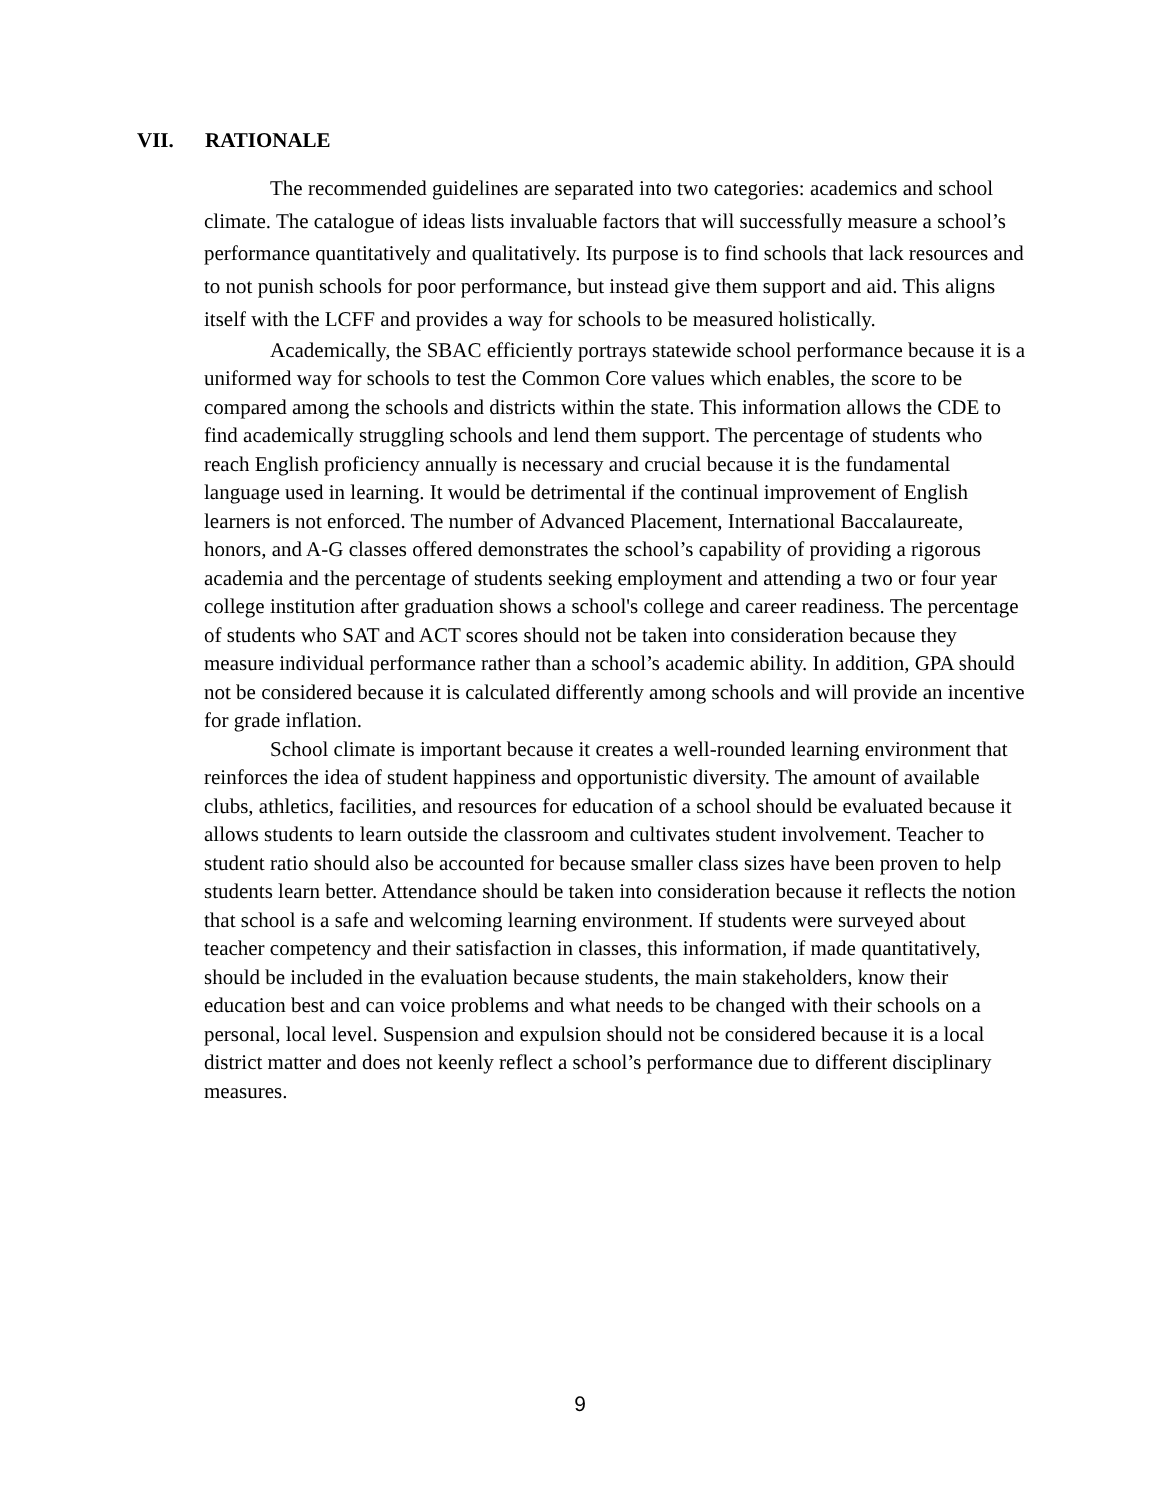VII. RATIONALE
The recommended guidelines are separated into two categories: academics and school climate. The catalogue of ideas lists invaluable factors that will successfully measure a school’s performance quantitatively and qualitatively. Its purpose is to find schools that lack resources and to not punish schools for poor performance, but instead give them support and aid. This aligns itself with the LCFF and provides a way for schools to be measured holistically.
Academically, the SBAC efficiently portrays statewide school performance because it is a uniformed way for schools to test the Common Core values which enables, the score to be compared among the schools and districts within the state. This information allows the CDE to find academically struggling schools and lend them support. The percentage of students who reach English proficiency annually is necessary and crucial because it is the fundamental language used in learning. It would be detrimental if the continual improvement of English learners is not enforced. The number of Advanced Placement, International Baccalaureate, honors, and A-G classes offered demonstrates the school’s capability of providing a rigorous academia and the percentage of students seeking employment and attending a two or four year college institution after graduation shows a school's college and career readiness. The percentage of students who SAT and ACT scores should not be taken into consideration because they measure individual performance rather than a school’s academic ability. In addition, GPA should not be considered because it is calculated differently among schools and will provide an incentive for grade inflation.
School climate is important because it creates a well-rounded learning environment that reinforces the idea of student happiness and opportunistic diversity. The amount of available clubs, athletics, facilities, and resources for education of a school should be evaluated because it allows students to learn outside the classroom and cultivates student involvement. Teacher to student ratio should also be accounted for because smaller class sizes have been proven to help students learn better. Attendance should be taken into consideration because it reflects the notion that school is a safe and welcoming learning environment. If students were surveyed about teacher competency and their satisfaction in classes, this information, if made quantitatively, should be included in the evaluation because students, the main stakeholders, know their education best and can voice problems and what needs to be changed with their schools on a personal, local level. Suspension and expulsion should not be considered because it is a local district matter and does not keenly reflect a school’s performance due to different disciplinary measures.
9